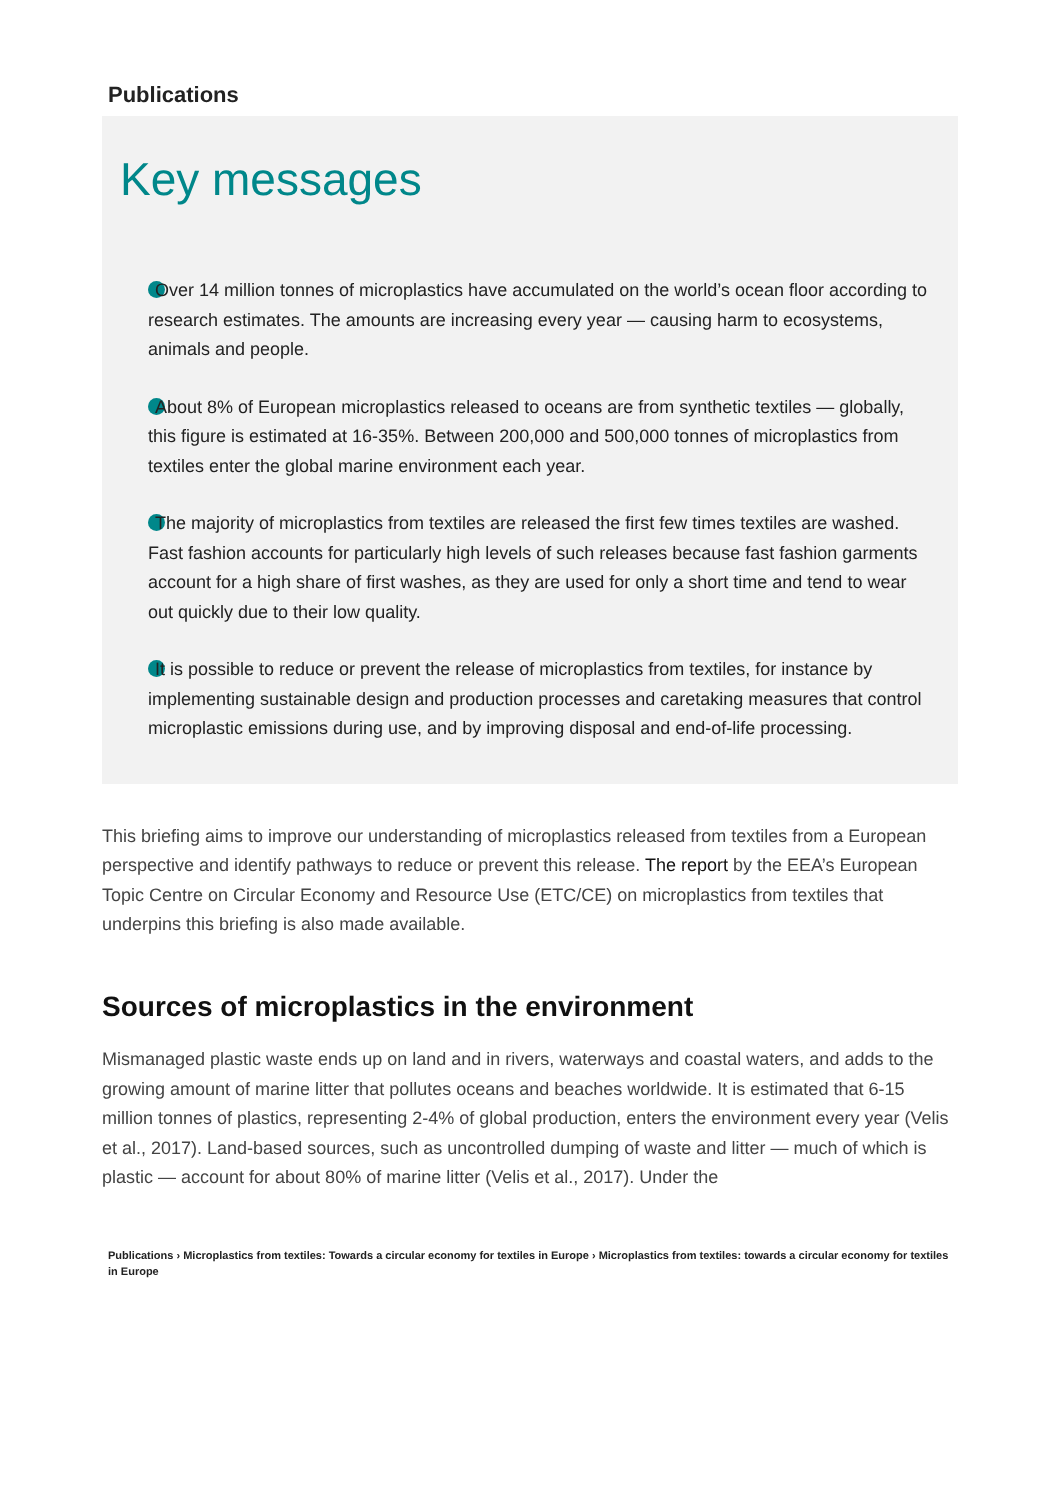Publications
Key messages
Over 14 million tonnes of microplastics have accumulated on the world’s ocean floor according to research estimates. The amounts are increasing every year — causing harm to ecosystems, animals and people.
About 8% of European microplastics released to oceans are from synthetic textiles — globally, this figure is estimated at 16-35%. Between 200,000 and 500,000 tonnes of microplastics from textiles enter the global marine environment each year.
The majority of microplastics from textiles are released the first few times textiles are washed. Fast fashion accounts for particularly high levels of such releases because fast fashion garments account for a high share of first washes, as they are used for only a short time and tend to wear out quickly due to their low quality.
It is possible to reduce or prevent the release of microplastics from textiles, for instance by implementing sustainable design and production processes and caretaking measures that control microplastic emissions during use, and by improving disposal and end-of-life processing.
This briefing aims to improve our understanding of microplastics released from textiles from a European perspective and identify pathways to reduce or prevent this release. The report by the EEA’s European Topic Centre on Circular Economy and Resource Use (ETC/CE) on microplastics from textiles that underpins this briefing is also made available.
Sources of microplastics in the environment
Mismanaged plastic waste ends up on land and in rivers, waterways and coastal waters, and adds to the growing amount of marine litter that pollutes oceans and beaches worldwide. It is estimated that 6-15 million tonnes of plastics, representing 2-4% of global production, enters the environment every year (Velis et al., 2017). Land-based sources, such as uncontrolled dumping of waste and litter — much of which is plastic — account for about 80% of marine litter (Velis et al., 2017). Under the
Publications › Microplastics from textiles: Towards a circular economy for textiles in Europe › Microplastics from textiles: towards a circular economy for textiles in Europe